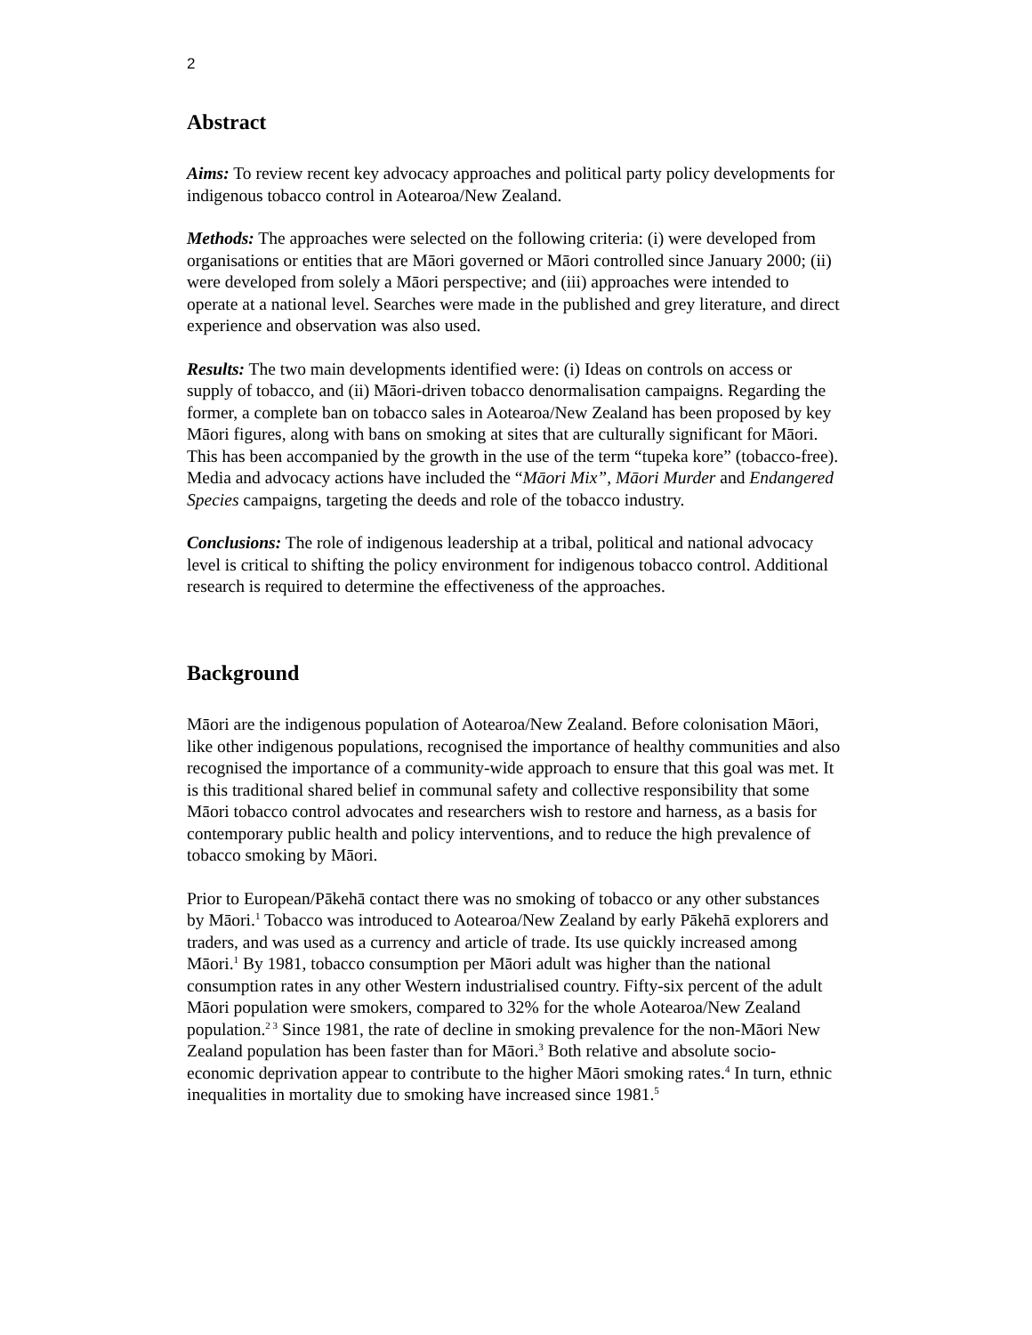2
Abstract
Aims: To review recent key advocacy approaches and political party policy developments for indigenous tobacco control in Aotearoa/New Zealand.
Methods: The approaches were selected on the following criteria: (i) were developed from organisations or entities that are Māori governed or Māori controlled since January 2000; (ii) were developed from solely a Māori perspective; and (iii) approaches were intended to operate at a national level. Searches were made in the published and grey literature, and direct experience and observation was also used.
Results: The two main developments identified were: (i) Ideas on controls on access or supply of tobacco, and (ii) Māori-driven tobacco denormalisation campaigns. Regarding the former, a complete ban on tobacco sales in Aotearoa/New Zealand has been proposed by key Māori figures, along with bans on smoking at sites that are culturally significant for Māori. This has been accompanied by the growth in the use of the term “tupeka kore” (tobacco-free). Media and advocacy actions have included the “Māori Mix”, Māori Murder and Endangered Species campaigns, targeting the deeds and role of the tobacco industry.
Conclusions: The role of indigenous leadership at a tribal, political and national advocacy level is critical to shifting the policy environment for indigenous tobacco control. Additional research is required to determine the effectiveness of the approaches.
Background
Māori are the indigenous population of Aotearoa/New Zealand. Before colonisation Māori, like other indigenous populations, recognised the importance of healthy communities and also recognised the importance of a community-wide approach to ensure that this goal was met. It is this traditional shared belief in communal safety and collective responsibility that some Māori tobacco control advocates and researchers wish to restore and harness, as a basis for contemporary public health and policy interventions, and to reduce the high prevalence of tobacco smoking by Māori.
Prior to European/Pākehā contact there was no smoking of tobacco or any other substances by Māori.<sup>1</sup> Tobacco was introduced to Aotearoa/New Zealand by early Pākehā explorers and traders, and was used as a currency and article of trade. Its use quickly increased among Māori.<sup>1</sup> By 1981, tobacco consumption per Māori adult was higher than the national consumption rates in any other Western industrialised country. Fifty-six percent of the adult Māori population were smokers, compared to 32% for the whole Aotearoa/New Zealand population.<sup>2 3</sup> Since 1981, the rate of decline in smoking prevalence for the non-Māori New Zealand population has been faster than for Māori.<sup>3</sup> Both relative and absolute socio-economic deprivation appear to contribute to the higher Māori smoking rates.<sup>4</sup> In turn, ethnic inequalities in mortality due to smoking have increased since 1981.<sup>5</sup>